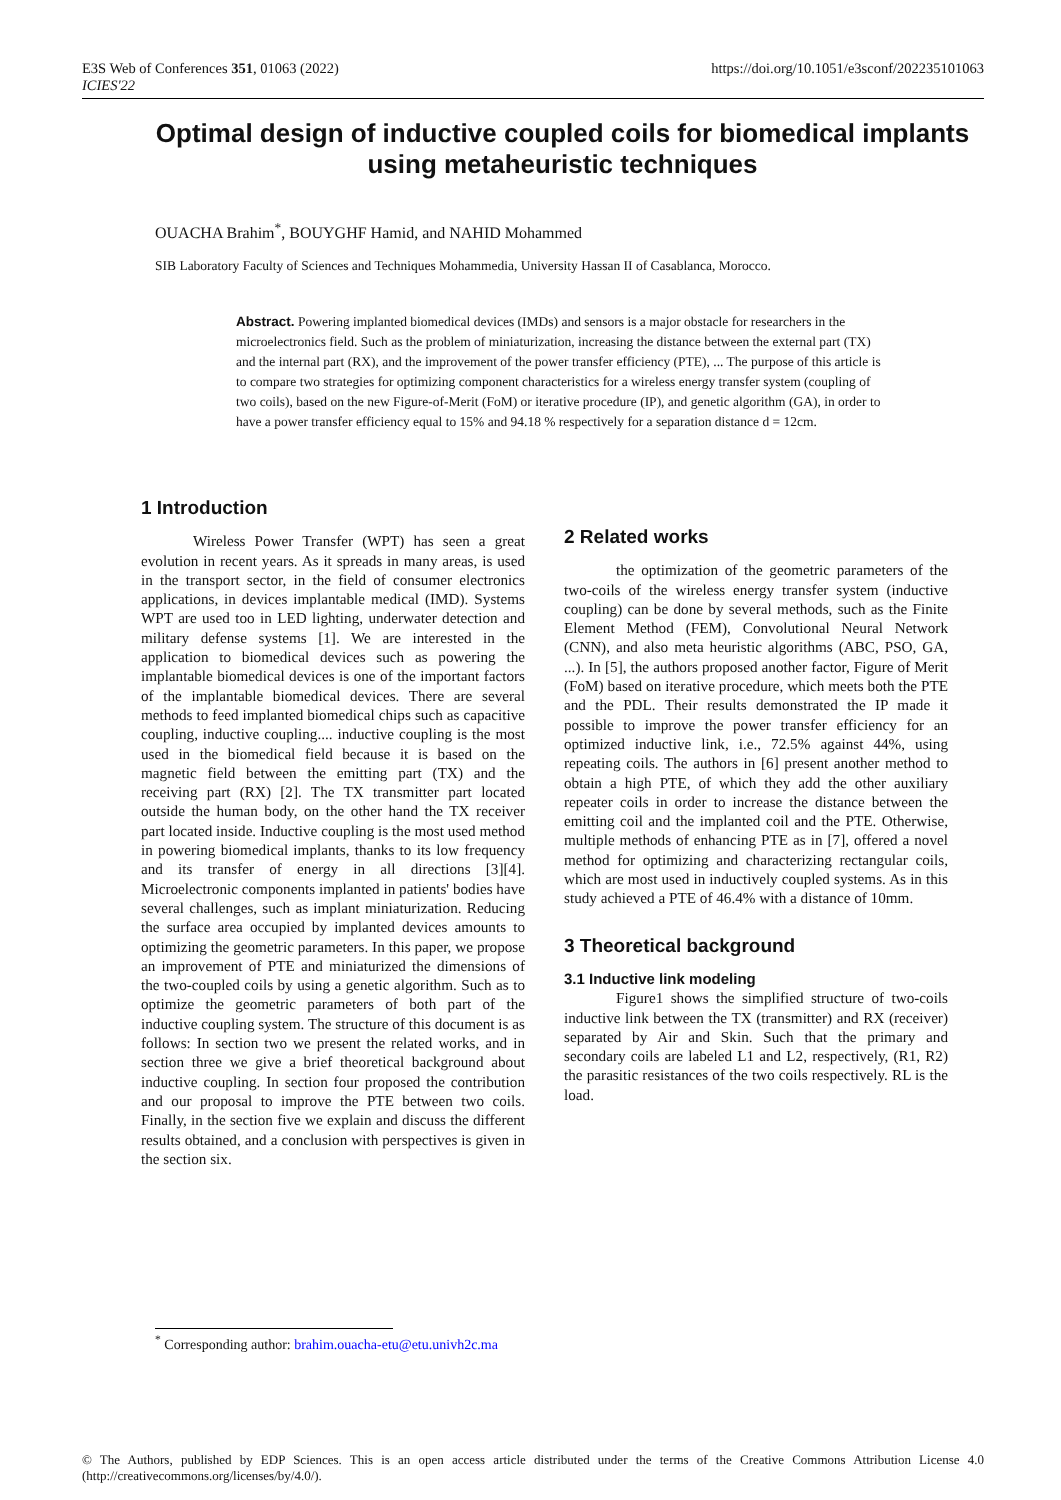https://doi.org/10.1051/e3sconf/202235101063 E3S Web of Conferences 351, 01063 (2022)
ICIES'22
Optimal design of inductive coupled coils for biomedical implants using metaheuristic techniques
OUACHA Brahim<sup>*</sup>, BOUYGHF Hamid, and NAHID Mohammed
SIB Laboratory Faculty of Sciences and Techniques Mohammedia, University Hassan II of Casablanca, Morocco.
Abstract. Powering implanted biomedical devices (IMDs) and sensors is a major obstacle for researchers in the microelectronics field. Such as the problem of miniaturization, increasing the distance between the external part (TX) and the internal part (RX), and the improvement of the power transfer efficiency (PTE), ... The purpose of this article is to compare two strategies for optimizing component characteristics for a wireless energy transfer system (coupling of two coils), based on the new Figure-of-Merit (FoM) or iterative procedure (IP), and genetic algorithm (GA), in order to have a power transfer efficiency equal to 15% and 94.18 % respectively for a separation distance d = 12cm.
1 Introduction
Wireless Power Transfer (WPT) has seen a great evolution in recent years. As it spreads in many areas, is used in the transport sector, in the field of consumer electronics applications, in devices implantable medical (IMD). Systems WPT are used too in LED lighting, underwater detection and military defense systems [1]. We are interested in the application to biomedical devices such as powering the implantable biomedical devices is one of the important factors of the implantable biomedical devices. There are several methods to feed implanted biomedical chips such as capacitive coupling, inductive coupling.... inductive coupling is the most used in the biomedical field because it is based on the magnetic field between the emitting part (TX) and the receiving part (RX) [2]. The TX transmitter part located outside the human body, on the other hand the TX receiver part located inside. Inductive coupling is the most used method in powering biomedical implants, thanks to its low frequency and its transfer of energy in all directions [3][4]. Microelectronic components implanted in patients' bodies have several challenges, such as implant miniaturization. Reducing the surface area occupied by implanted devices amounts to optimizing the geometric parameters. In this paper, we propose an improvement of PTE and miniaturized the dimensions of the two-coupled coils by using a genetic algorithm. Such as to optimize the geometric parameters of both part of the inductive coupling system. The structure of this document is as follows: In section two we present the related works, and in section three we give a brief theoretical background about inductive coupling. In section four proposed the contribution and our proposal to improve the PTE between two coils. Finally, in the section five we explain and discuss the different results obtained, and a conclusion with perspectives is given in the section six.
2 Related works
the optimization of the geometric parameters of the two-coils of the wireless energy transfer system (inductive coupling) can be done by several methods, such as the Finite Element Method (FEM), Convolutional Neural Network (CNN), and also meta heuristic algorithms (ABC, PSO, GA, ...). In [5], the authors proposed another factor, Figure of Merit (FoM) based on iterative procedure, which meets both the PTE and the PDL. Their results demonstrated the IP made it possible to improve the power transfer efficiency for an optimized inductive link, i.e., 72.5% against 44%, using repeating coils. The authors in [6] present another method to obtain a high PTE, of which they add the other auxiliary repeater coils in order to increase the distance between the emitting coil and the implanted coil and the PTE. Otherwise, multiple methods of enhancing PTE as in [7], offered a novel method for optimizing and characterizing rectangular coils, which are most used in inductively coupled systems. As in this study achieved a PTE of 46.4% with a distance of 10mm.
3 Theoretical background
3.1 Inductive link modeling
Figure1 shows the simplified structure of two-coils inductive link between the TX (transmitter) and RX (receiver) separated by Air and Skin. Such that the primary and secondary coils are labeled L1 and L2, respectively, (R1, R2) the parasitic resistances of the two coils respectively. RL is the load.
<sup>*</sup> Corresponding author: brahim.ouacha-etu@etu.univh2c.ma
© The Authors, published by EDP Sciences. This is an open access article distributed under the terms of the Creative Commons Attribution License 4.0 (http://creativecommons.org/licenses/by/4.0/).